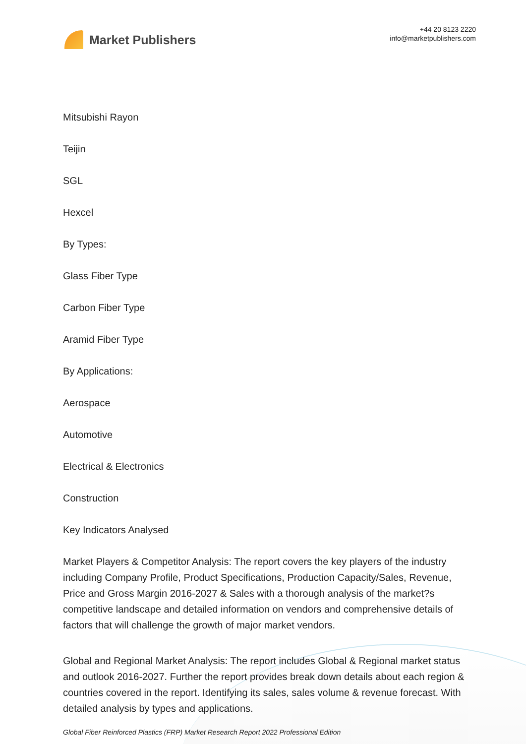Market Publishers
+44 20 8123 2220
info@marketpublishers.com
Mitsubishi Rayon
Teijin
SGL
Hexcel
By Types:
Glass Fiber Type
Carbon Fiber Type
Aramid Fiber Type
By Applications:
Aerospace
Automotive
Electrical & Electronics
Construction
Key Indicators Analysed
Market Players & Competitor Analysis: The report covers the key players of the industry including Company Profile, Product Specifications, Production Capacity/Sales, Revenue, Price and Gross Margin 2016-2027 & Sales with a thorough analysis of the market?s competitive landscape and detailed information on vendors and comprehensive details of factors that will challenge the growth of major market vendors.
Global and Regional Market Analysis: The report includes Global & Regional market status and outlook 2016-2027. Further the report provides break down details about each region & countries covered in the report. Identifying its sales, sales volume & revenue forecast. With detailed analysis by types and applications.
Global Fiber Reinforced Plastics (FRP) Market Research Report 2022 Professional Edition